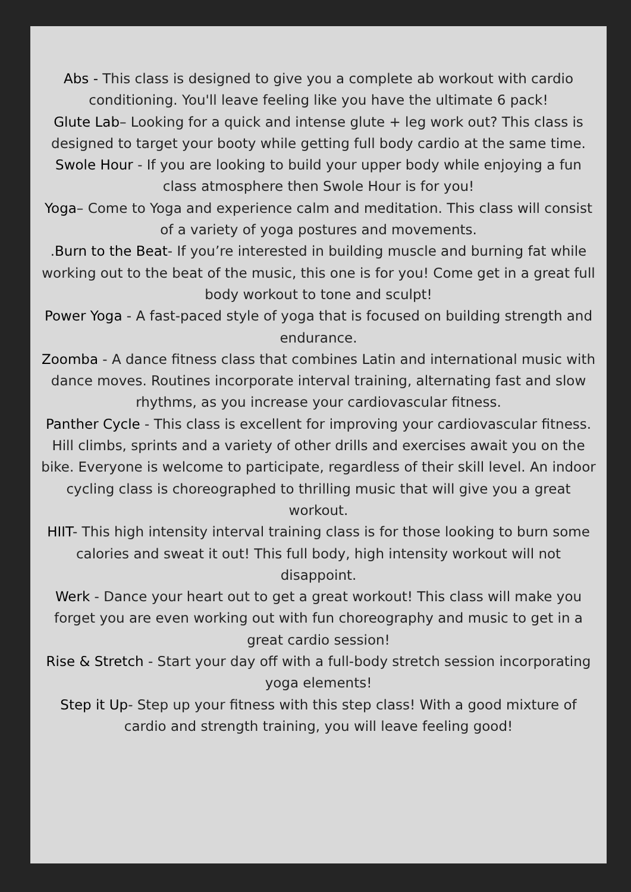Abs - This class is designed to give you a complete ab workout with cardio conditioning. You'll leave feeling like you have the ultimate 6 pack!
Glute Lab– Looking for a quick and intense glute + leg work out? This class is designed to target your booty while getting full body cardio at the same time.
Swole Hour - If you are looking to build your upper body while enjoying a fun class atmosphere then Swole Hour is for you!
Yoga– Come to Yoga and experience calm and meditation. This class will consist of a variety of yoga postures and movements.
.Burn to the Beat- If you’re interested in building muscle and burning fat while working out to the beat of the music, this one is for you! Come get in a great full body workout to tone and sculpt!
Power Yoga - A fast-paced style of yoga that is focused on building strength and endurance.
Zoomba - A dance fitness class that combines Latin and international music with dance moves. Routines incorporate interval training, alternating fast and slow rhythms, as you increase your cardiovascular fitness.
Panther Cycle - This class is excellent for improving your cardiovascular fitness. Hill climbs, sprints and a variety of other drills and exercises await you on the bike. Everyone is welcome to participate, regardless of their skill level. An indoor cycling class is choreographed to thrilling music that will give you a great workout.
HIIT- This high intensity interval training class is for those looking to burn some calories and sweat it out! This full body, high intensity workout will not disappoint.
Werk - Dance your heart out to get a great workout! This class will make you forget you are even working out with fun choreography and music to get in a great cardio session!
Rise & Stretch - Start your day off with a full-body stretch session incorporating yoga elements!
Step it Up- Step up your fitness with this step class! With a good mixture of cardio and strength training, you will leave feeling good!